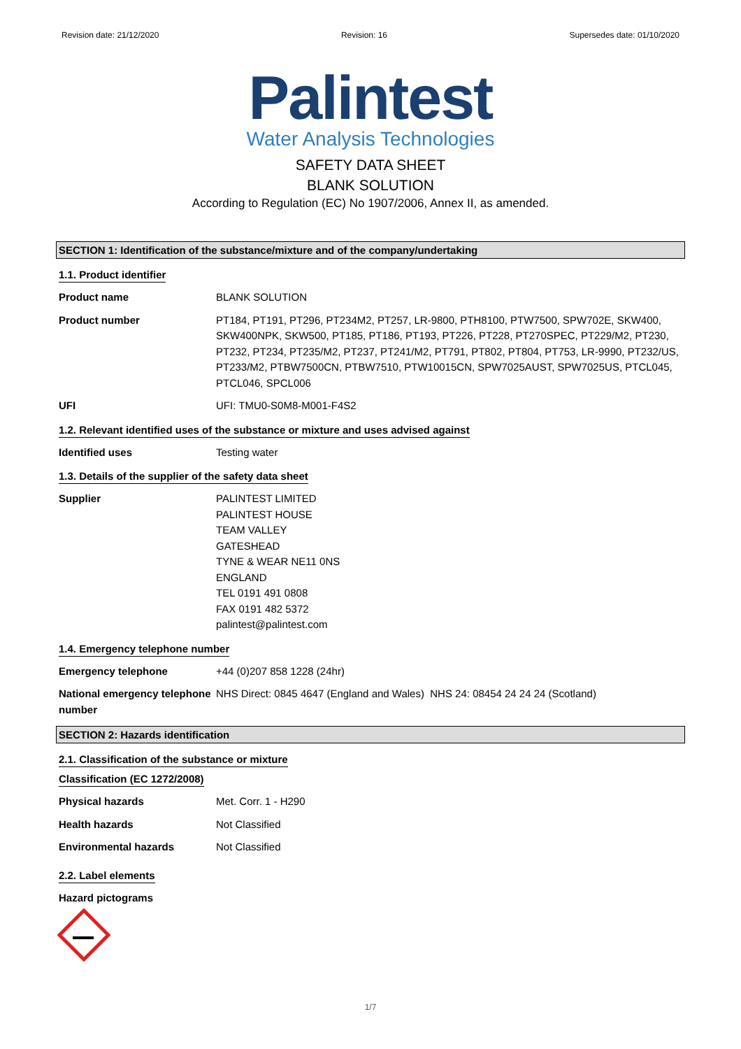Revision date: 21/12/2020 Revision: 16 Supersedes date: 01/10/2020
Palintest
Water Analysis Technologies
SAFETY DATA SHEET
BLANK SOLUTION
According to Regulation (EC) No 1907/2006, Annex II, as amended.
SECTION 1: Identification of the substance/mixture and of the company/undertaking
1.1. Product identifier
Product name BLANK SOLUTION
Product number PT184, PT191, PT296, PT234M2, PT257, LR-9800, PTH8100, PTW7500, SPW702E, SKW400, SKW400NPK, SKW500, PT185, PT186, PT193, PT226, PT228, PT270SPEC, PT229/M2, PT230, PT232, PT234, PT235/M2, PT237, PT241/M2, PT791, PT802, PT804, PT753, LR-9990, PT232/US, PT233/M2, PTBW7500CN, PTBW7510, PTW10015CN, SPW7025AUST, SPW7025US, PTCL045, PTCL046, SPCL006
UFI UFI: TMU0-S0M8-M001-F4S2
1.2. Relevant identified uses of the substance or mixture and uses advised against
Identified uses Testing water
1.3. Details of the supplier of the safety data sheet
Supplier PALINTEST LIMITED
PALINTEST HOUSE
TEAM VALLEY
GATESHEAD
TYNE & WEAR NE11 0NS
ENGLAND
TEL 0191 491 0808
FAX 0191 482 5372
palintest@palintest.com
1.4. Emergency telephone number
Emergency telephone +44 (0)207 858 1228 (24hr)
National emergency telephone number
NHS Direct: 0845 4647 (England and Wales) NHS 24: 08454 24 24 24 (Scotland)
SECTION 2: Hazards identification
2.1. Classification of the substance or mixture
Classification (EC 1272/2008)
Physical hazards Met. Corr. 1 - H290
Health hazards Not Classified
Environmental hazards Not Classified
2.2. Label elements
Hazard pictograms
1/7